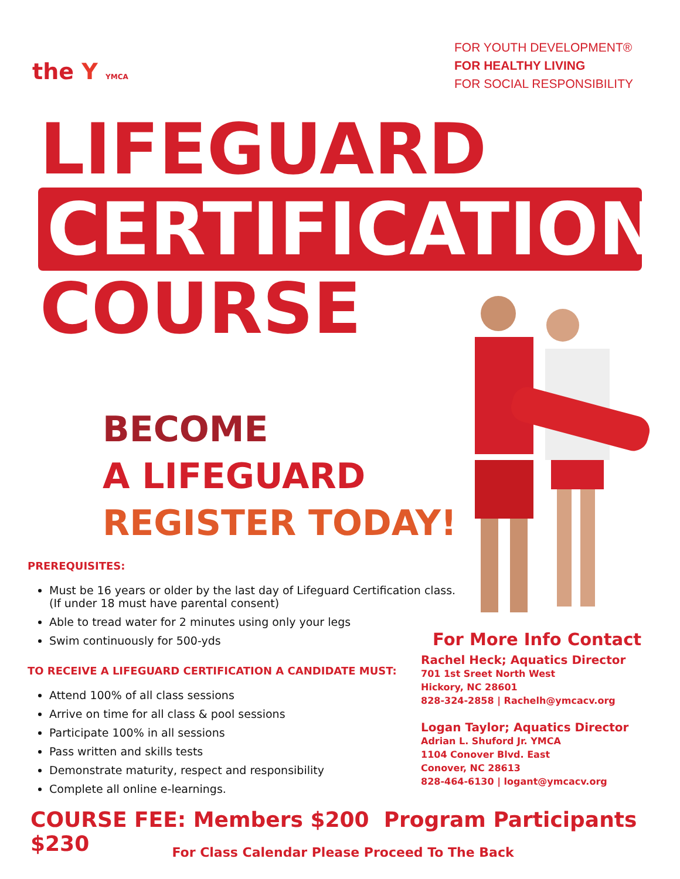the Y YMCA
FOR YOUTH DEVELOPMENT®
FOR HEALTHY LIVING
FOR SOCIAL RESPONSIBILITY
LIFEGUARD
CERTIFICATION
COURSE
BECOME
A LIFEGUARD
REGISTER TODAY!
PREREQUISITES:
Must be 16 years or older by the last day of Lifeguard Certification class.
(If under 18 must have parental consent)
Able to tread water for 2 minutes using only your legs
Swim continuously for 500-yds
TO RECEIVE A LIFEGUARD CERTIFICATION A CANDIDATE MUST:
Attend 100% of all class sessions
Arrive on time for all class & pool sessions
Participate 100% in all sessions
Pass written and skills tests
Demonstrate maturity, respect and responsibility
Complete all online e-learnings.
For More Info Contact
Rachel Heck; Aquatics Director
701 1st Sreet North West
Hickory, NC 28601
828-324-2858 | Rachelh@ymcacv.org
Logan Taylor; Aquatics Director
Adrian L. Shuford Jr. YMCA
1104 Conover Blvd. East
Conover, NC 28613
828-464-6130 | logant@ymcacv.org
COURSE FEE: Members $200 Program Participants $230
For Class Calendar Please Proceed To The Back